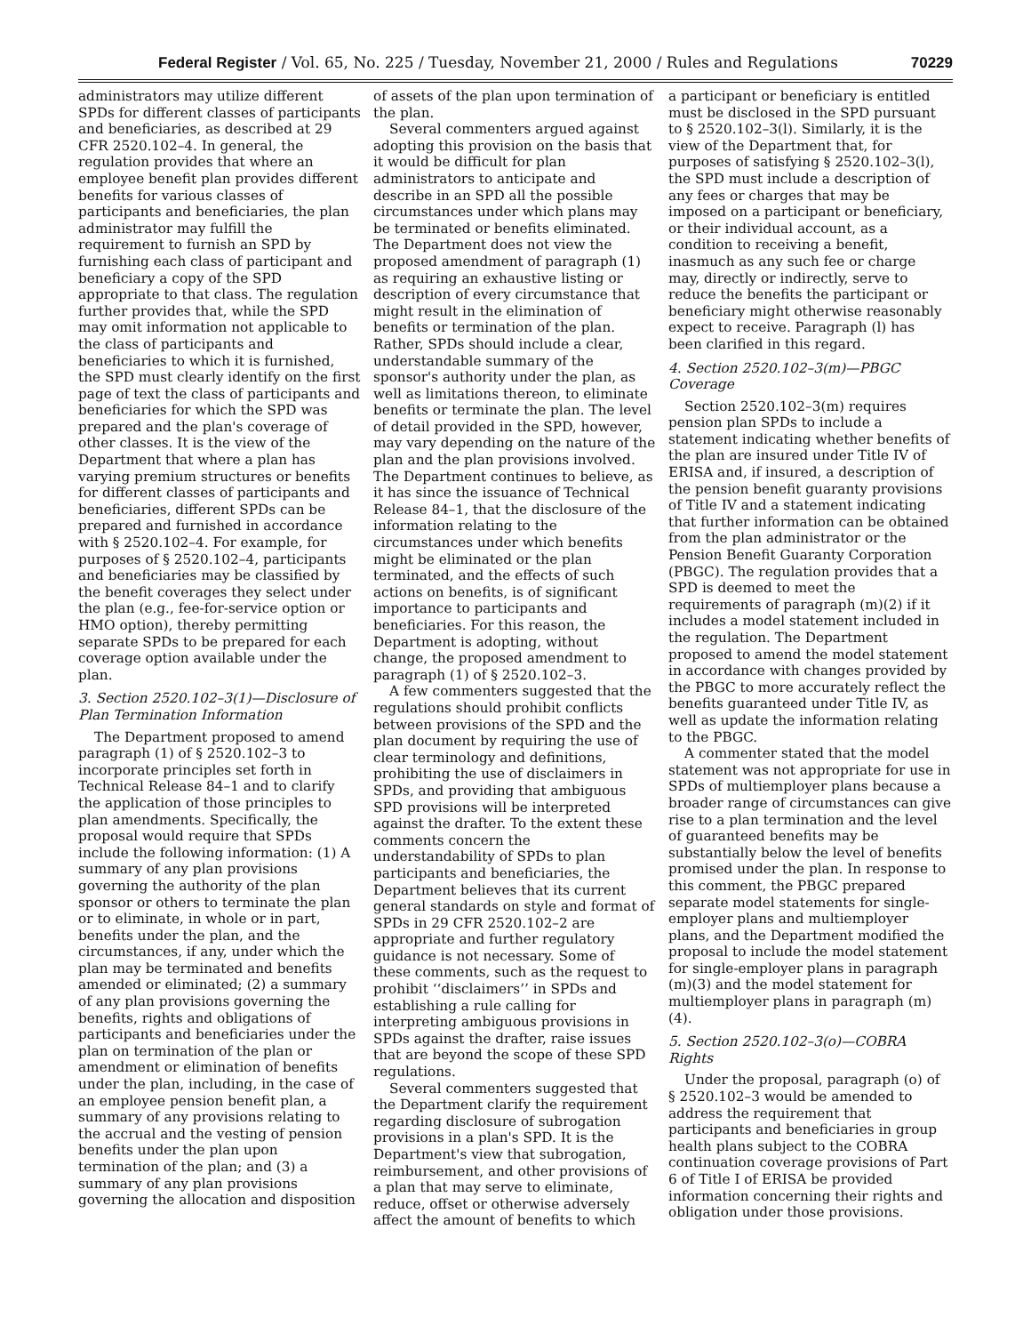Federal Register / Vol. 65, No. 225 / Tuesday, November 21, 2000 / Rules and Regulations 70229
administrators may utilize different SPDs for different classes of participants and beneficiaries, as described at 29 CFR 2520.102–4. In general, the regulation provides that where an employee benefit plan provides different benefits for various classes of participants and beneficiaries, the plan administrator may fulfill the requirement to furnish an SPD by furnishing each class of participant and beneficiary a copy of the SPD appropriate to that class. The regulation further provides that, while the SPD may omit information not applicable to the class of participants and beneficiaries to which it is furnished, the SPD must clearly identify on the first page of text the class of participants and beneficiaries for which the SPD was prepared and the plan's coverage of other classes. It is the view of the Department that where a plan has varying premium structures or benefits for different classes of participants and beneficiaries, different SPDs can be prepared and furnished in accordance with § 2520.102–4. For example, for purposes of § 2520.102–4, participants and beneficiaries may be classified by the benefit coverages they select under the plan (e.g., fee-for-service option or HMO option), thereby permitting separate SPDs to be prepared for each coverage option available under the plan.
3. Section 2520.102–3(1)—Disclosure of Plan Termination Information
The Department proposed to amend paragraph (1) of § 2520.102–3 to incorporate principles set forth in Technical Release 84–1 and to clarify the application of those principles to plan amendments. Specifically, the proposal would require that SPDs include the following information: (1) A summary of any plan provisions governing the authority of the plan sponsor or others to terminate the plan or to eliminate, in whole or in part, benefits under the plan, and the circumstances, if any, under which the plan may be terminated and benefits amended or eliminated; (2) a summary of any plan provisions governing the benefits, rights and obligations of participants and beneficiaries under the plan on termination of the plan or amendment or elimination of benefits under the plan, including, in the case of an employee pension benefit plan, a summary of any provisions relating to the accrual and the vesting of pension benefits under the plan upon termination of the plan; and (3) a summary of any plan provisions governing the allocation and disposition
of assets of the plan upon termination of the plan.
Several commenters argued against adopting this provision on the basis that it would be difficult for plan administrators to anticipate and describe in an SPD all the possible circumstances under which plans may be terminated or benefits eliminated. The Department does not view the proposed amendment of paragraph (1) as requiring an exhaustive listing or description of every circumstance that might result in the elimination of benefits or termination of the plan. Rather, SPDs should include a clear, understandable summary of the sponsor's authority under the plan, as well as limitations thereon, to eliminate benefits or terminate the plan. The level of detail provided in the SPD, however, may vary depending on the nature of the plan and the plan provisions involved. The Department continues to believe, as it has since the issuance of Technical Release 84–1, that the disclosure of the information relating to the circumstances under which benefits might be eliminated or the plan terminated, and the effects of such actions on benefits, is of significant importance to participants and beneficiaries. For this reason, the Department is adopting, without change, the proposed amendment to paragraph (1) of § 2520.102–3.
A few commenters suggested that the regulations should prohibit conflicts between provisions of the SPD and the plan document by requiring the use of clear terminology and definitions, prohibiting the use of disclaimers in SPDs, and providing that ambiguous SPD provisions will be interpreted against the drafter. To the extent these comments concern the understandability of SPDs to plan participants and beneficiaries, the Department believes that its current general standards on style and format of SPDs in 29 CFR 2520.102–2 are appropriate and further regulatory guidance is not necessary. Some of these comments, such as the request to prohibit ‘‘disclaimers’’ in SPDs and establishing a rule calling for interpreting ambiguous provisions in SPDs against the drafter, raise issues that are beyond the scope of these SPD regulations.
Several commenters suggested that the Department clarify the requirement regarding disclosure of subrogation provisions in a plan's SPD. It is the Department's view that subrogation, reimbursement, and other provisions of a plan that may serve to eliminate, reduce, offset or otherwise adversely affect the amount of benefits to which
a participant or beneficiary is entitled must be disclosed in the SPD pursuant to § 2520.102–3(l). Similarly, it is the view of the Department that, for purposes of satisfying § 2520.102–3(l), the SPD must include a description of any fees or charges that may be imposed on a participant or beneficiary, or their individual account, as a condition to receiving a benefit, inasmuch as any such fee or charge may, directly or indirectly, serve to reduce the benefits the participant or beneficiary might otherwise reasonably expect to receive. Paragraph (l) has been clarified in this regard.
4. Section 2520.102–3(m)—PBGC Coverage
Section 2520.102–3(m) requires pension plan SPDs to include a statement indicating whether benefits of the plan are insured under Title IV of ERISA and, if insured, a description of the pension benefit guaranty provisions of Title IV and a statement indicating that further information can be obtained from the plan administrator or the Pension Benefit Guaranty Corporation (PBGC). The regulation provides that a SPD is deemed to meet the requirements of paragraph (m)(2) if it includes a model statement included in the regulation. The Department proposed to amend the model statement in accordance with changes provided by the PBGC to more accurately reflect the benefits guaranteed under Title IV, as well as update the information relating to the PBGC.
A commenter stated that the model statement was not appropriate for use in SPDs of multiemployer plans because a broader range of circumstances can give rise to a plan termination and the level of guaranteed benefits may be substantially below the level of benefits promised under the plan. In response to this comment, the PBGC prepared separate model statements for single-employer plans and multiemployer plans, and the Department modified the proposal to include the model statement for single-employer plans in paragraph (m)(3) and the model statement for multiemployer plans in paragraph (m)(4).
5. Section 2520.102–3(o)—COBRA Rights
Under the proposal, paragraph (o) of § 2520.102–3 would be amended to address the requirement that participants and beneficiaries in group health plans subject to the COBRA continuation coverage provisions of Part 6 of Title I of ERISA be provided information concerning their rights and obligation under those provisions.